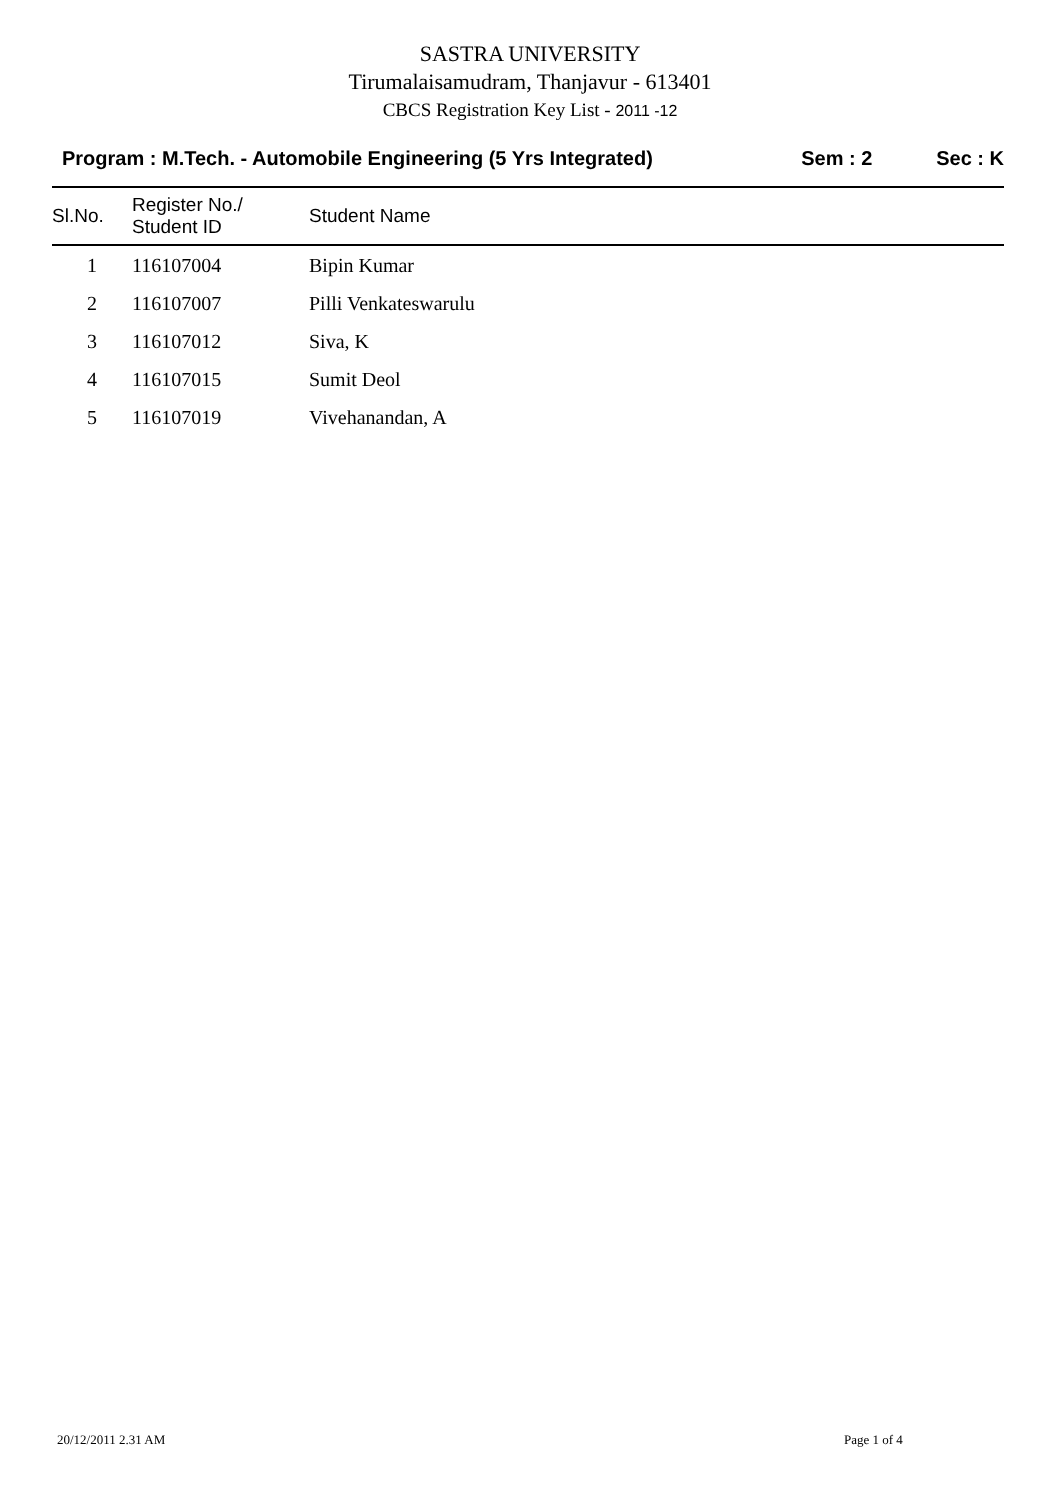SASTRA UNIVERSITY
Tirumalaisamudram, Thanjavur - 613401
CBCS Registration Key List - 2011 -12
Program : M.Tech. - Automobile Engineering (5 Yrs Integrated)
Sem : 2 Sec : K
| Sl.No. | Register No./ Student ID | Student Name |
| --- | --- | --- |
| 1 | 116107004 | Bipin Kumar |
| 2 | 116107007 | Pilli Venkateswarulu |
| 3 | 116107012 | Siva, K |
| 4 | 116107015 | Sumit Deol |
| 5 | 116107019 | Vivehanandan, A |
20/12/2011 2.31 AM Page 1 of 4